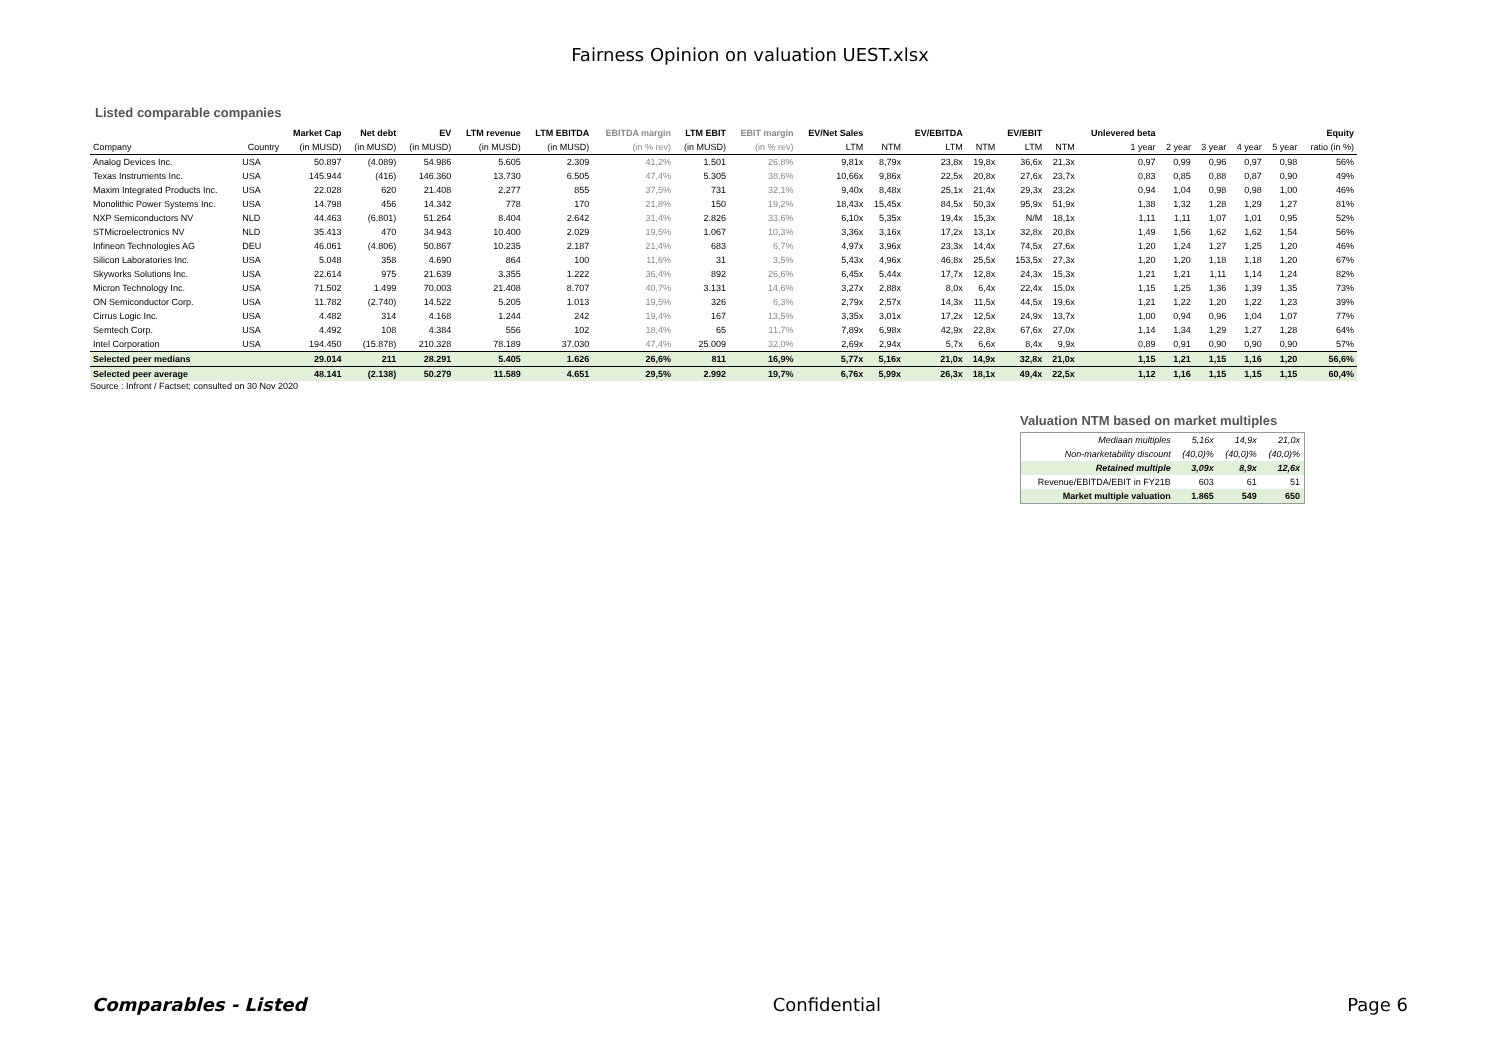Fairness Opinion on valuation UEST.xlsx
Listed comparable companies
| | | Market Cap | Net debt | EV | LTM revenue | LTM EBITDA | EBITDA margin | LTM EBIT | EBIT margin | EV/Net Sales | | EV/EBITDA | | EV/EBIT | | Unlevered beta | | | | | Equity |
| --- | --- | --- | --- | --- | --- | --- | --- | --- | --- | --- | --- | --- | --- | --- | --- | --- | --- | --- | --- | --- | --- |
| Company | Country | (in MUSD) | (in MUSD) | (in MUSD) | (in MUSD) | (in MUSD) | (in % rev) | (in MUSD) | (in % rev) | LTM | NTM | LTM | NTM | LTM | NTM | 1 year | 2 year | 3 year | 4 year | 5 year | ratio (in %) |
| Analog Devices Inc. | USA | 50.897 | (4.089) | 54.986 | 5.605 | 2.309 | 41,2% | 1.501 | 26,8% | 9,81x | 8,79x | 23,8x | 19,8x | 36,6x | 21,3x | 0,97 | 0,99 | 0,96 | 0,97 | 0,98 | 56% |
| Texas Instruments Inc. | USA | 145.944 | (416) | 146.360 | 13.730 | 6.505 | 47,4% | 5.305 | 38,6% | 10,66x | 9,86x | 22,5x | 20,8x | 27,6x | 23,7x | 0,83 | 0,85 | 0,88 | 0,87 | 0,90 | 49% |
| Maxim Integrated Products Inc. | USA | 22.028 | 620 | 21.408 | 2.277 | 855 | 37,5% | 731 | 32,1% | 9,40x | 8,48x | 25,1x | 21,4x | 29,3x | 23,2x | 0,94 | 1,04 | 0,98 | 0,98 | 1,00 | 46% |
| Monolithic Power Systems Inc. | USA | 14.798 | 456 | 14.342 | 778 | 170 | 21,8% | 150 | 19,2% | 18,43x | 15,45x | 84,5x | 50,3x | 95,9x | 51,9x | 1,38 | 1,32 | 1,28 | 1,29 | 1,27 | 81% |
| NXP Semiconductors NV | NLD | 44.463 | (6.801) | 51.264 | 8.404 | 2.642 | 31,4% | 2.826 | 33,6% | 6,10x | 5,35x | 19,4x | 15,3x | N/M | 18,1x | 1,11 | 1,11 | 1,07 | 1,01 | 0,95 | 52% |
| STMicroelectronics NV | NLD | 35.413 | 470 | 34.943 | 10.400 | 2.029 | 19,5% | 1.067 | 10,3% | 3,36x | 3,16x | 17,2x | 13,1x | 32,8x | 20,8x | 1,49 | 1,56 | 1,62 | 1,62 | 1,54 | 56% |
| Infineon Technologies AG | DEU | 46.061 | (4.806) | 50.867 | 10.235 | 2.187 | 21,4% | 683 | 6,7% | 4,97x | 3,96x | 23,3x | 14,4x | 74,5x | 27,6x | 1,20 | 1,24 | 1,27 | 1,25 | 1,20 | 46% |
| Silicon Laboratories Inc. | USA | 5.048 | 358 | 4.690 | 864 | 100 | 11,6% | 31 | 3,5% | 5,43x | 4,96x | 46,8x | 25,5x | 153,5x | 27,3x | 1,20 | 1,20 | 1,18 | 1,18 | 1,20 | 67% |
| Skyworks Solutions Inc. | USA | 22.614 | 975 | 21.639 | 3.355 | 1.222 | 36,4% | 892 | 26,6% | 6,45x | 5,44x | 17,7x | 12,8x | 24,3x | 15,3x | 1,21 | 1,21 | 1,11 | 1,14 | 1,24 | 82% |
| Micron Technology Inc. | USA | 71.502 | 1.499 | 70.003 | 21.408 | 8.707 | 40,7% | 3.131 | 14,6% | 3,27x | 2,88x | 8,0x | 6,4x | 22,4x | 15,0x | 1,15 | 1,25 | 1,36 | 1,39 | 1,35 | 73% |
| ON Semiconductor Corp. | USA | 11.782 | (2.740) | 14.522 | 5.205 | 1.013 | 19,5% | 326 | 6,3% | 2,79x | 2,57x | 14,3x | 11,5x | 44,5x | 19,6x | 1,21 | 1,22 | 1,20 | 1,22 | 1,23 | 39% |
| Cirrus Logic Inc. | USA | 4.482 | 314 | 4.168 | 1.244 | 242 | 19,4% | 167 | 13,5% | 3,35x | 3,01x | 17,2x | 12,5x | 24,9x | 13,7x | 1,00 | 0,94 | 0,96 | 1,04 | 1,07 | 77% |
| Semtech Corp. | USA | 4.492 | 108 | 4.384 | 556 | 102 | 18,4% | 65 | 11,7% | 7,89x | 6,98x | 42,9x | 22,8x | 67,6x | 27,0x | 1,14 | 1,34 | 1,29 | 1,27 | 1,28 | 64% |
| Intel Corporation | USA | 194.450 | (15.878) | 210.328 | 78.189 | 37.030 | 47,4% | 25.009 | 32,0% | 2,69x | 2,94x | 5,7x | 6,6x | 8,4x | 9,9x | 0,89 | 0,91 | 0,90 | 0,90 | 0,90 | 57% |
| Selected peer medians | | 29.014 | 211 | 28.291 | 5.405 | 1.626 | 26,6% | 811 | 16,9% | 5,77x | 5,16x | 21,0x | 14,9x | 32,8x | 21,0x | 1,15 | 1,21 | 1,15 | 1,16 | 1,20 | 56,6% |
| Selected peer average | | 48.141 | (2.138) | 50.279 | 11.589 | 4.651 | 29,5% | 2.992 | 19,7% | 6,76x | 5,99x | 26,3x | 18,1x | 49,4x | 22,5x | 1,12 | 1,16 | 1,15 | 1,15 | 1,15 | 60,4% |
Source : Infront / Factset; consulted on 30 Nov 2020
Valuation NTM based on market multiples
| Mediaan multiples | 5,16x | 14,9x | 21,0x |
| Non-marketability discount | (40,0)% | (40,0)% | (40,0)% |
| Retained multiple | 3,09x | 8,9x | 12,6x |
| Revenue/EBITDA/EBIT in FY21B | 603 | 61 | 51 |
| Market multiple valuation | 1.865 | 549 | 650 |
Comparables - Listed Confidential Page 6